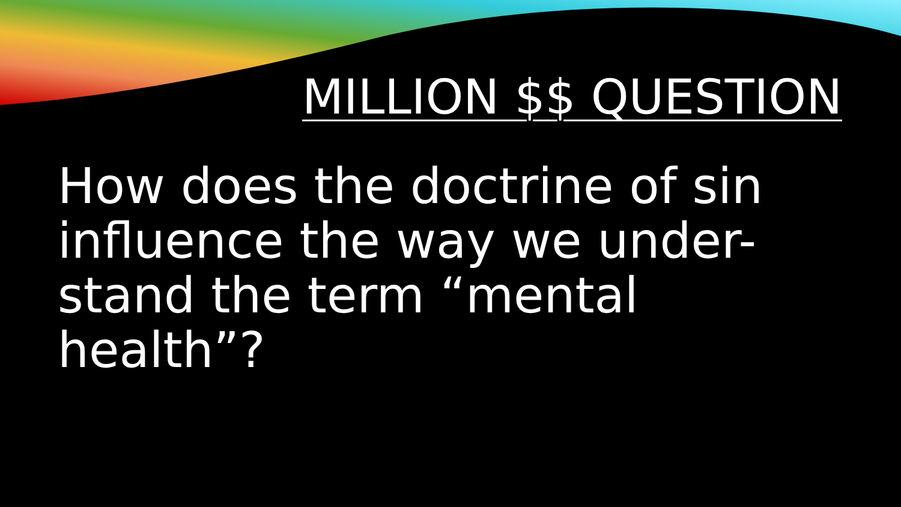MILLION $$ QUESTION
How does the doctrine of sin influence the way we under-stand the term “mental health”?